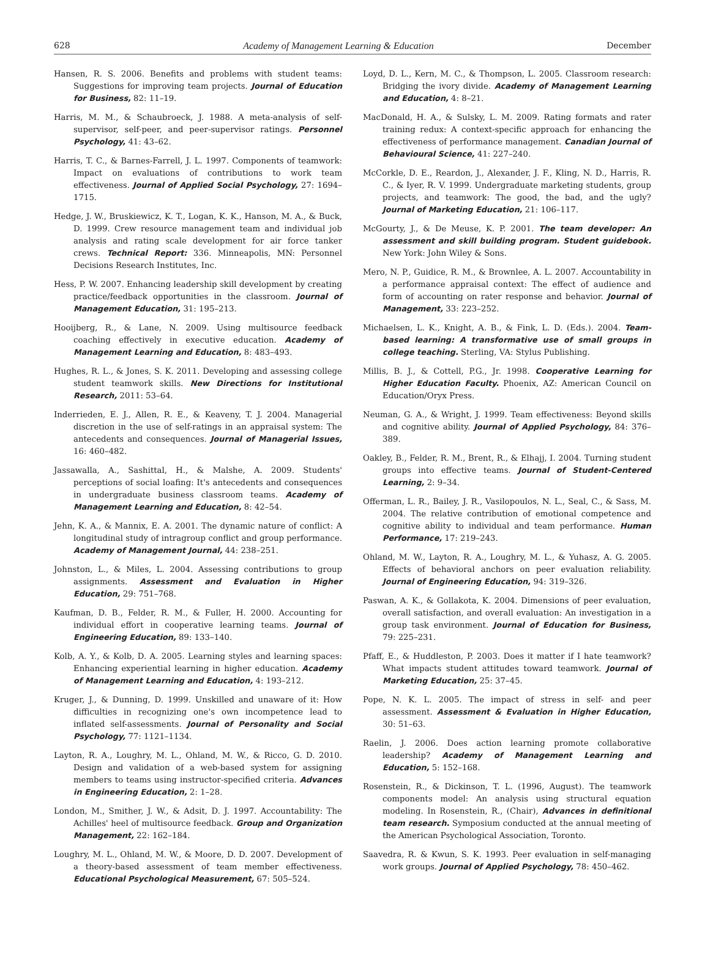628 Academy of Management Learning & Education December
Hansen, R. S. 2006. Benefits and problems with student teams: Suggestions for improving team projects. Journal of Education for Business, 82: 11–19.
Harris, M. M., & Schaubroeck, J. 1988. A meta-analysis of self-supervisor, self-peer, and peer-supervisor ratings. Personnel Psychology, 41: 43–62.
Harris, T. C., & Barnes-Farrell, J. L. 1997. Components of teamwork: Impact on evaluations of contributions to work team effectiveness. Journal of Applied Social Psychology, 27: 1694–1715.
Hedge, J. W., Bruskiewicz, K. T., Logan, K. K., Hanson, M. A., & Buck, D. 1999. Crew resource management team and individual job analysis and rating scale development for air force tanker crews. Technical Report: 336. Minneapolis, MN: Personnel Decisions Research Institutes, Inc.
Hess, P. W. 2007. Enhancing leadership skill development by creating practice/feedback opportunities in the classroom. Journal of Management Education, 31: 195–213.
Hooijberg, R., & Lane, N. 2009. Using multisource feedback coaching effectively in executive education. Academy of Management Learning and Education, 8: 483–493.
Hughes, R. L., & Jones, S. K. 2011. Developing and assessing college student teamwork skills. New Directions for Institutional Research, 2011: 53–64.
Inderrieden, E. J., Allen, R. E., & Keaveny, T. J. 2004. Managerial discretion in the use of self-ratings in an appraisal system: The antecedents and consequences. Journal of Managerial Issues, 16: 460–482.
Jassawalla, A., Sashittal, H., & Malshe, A. 2009. Students' perceptions of social loafing: It's antecedents and consequences in undergraduate business classroom teams. Academy of Management Learning and Education, 8: 42–54.
Jehn, K. A., & Mannix, E. A. 2001. The dynamic nature of conflict: A longitudinal study of intragroup conflict and group performance. Academy of Management Journal, 44: 238–251.
Johnston, L., & Miles, L. 2004. Assessing contributions to group assignments. Assessment and Evaluation in Higher Education, 29: 751–768.
Kaufman, D. B., Felder, R. M., & Fuller, H. 2000. Accounting for individual effort in cooperative learning teams. Journal of Engineering Education, 89: 133–140.
Kolb, A. Y., & Kolb, D. A. 2005. Learning styles and learning spaces: Enhancing experiential learning in higher education. Academy of Management Learning and Education, 4: 193–212.
Kruger, J., & Dunning, D. 1999. Unskilled and unaware of it: How difficulties in recognizing one's own incompetence lead to inflated self-assessments. Journal of Personality and Social Psychology, 77: 1121–1134.
Layton, R. A., Loughry, M. L., Ohland, M. W., & Ricco, G. D. 2010. Design and validation of a web-based system for assigning members to teams using instructor-specified criteria. Advances in Engineering Education, 2: 1–28.
London, M., Smither, J. W., & Adsit, D. J. 1997. Accountability: The Achilles' heel of multisource feedback. Group and Organization Management, 22: 162–184.
Loughry, M. L., Ohland, M. W., & Moore, D. D. 2007. Development of a theory-based assessment of team member effectiveness. Educational Psychological Measurement, 67: 505–524.
Loyd, D. L., Kern, M. C., & Thompson, L. 2005. Classroom research: Bridging the ivory divide. Academy of Management Learning and Education, 4: 8–21.
MacDonald, H. A., & Sulsky, L. M. 2009. Rating formats and rater training redux: A context-specific approach for enhancing the effectiveness of performance management. Canadian Journal of Behavioural Science, 41: 227–240.
McCorkle, D. E., Reardon, J., Alexander, J. F., Kling, N. D., Harris, R. C., & Iyer, R. V. 1999. Undergraduate marketing students, group projects, and teamwork: The good, the bad, and the ugly? Journal of Marketing Education, 21: 106–117.
McGourty, J., & De Meuse, K. P. 2001. The team developer: An assessment and skill building program. Student guidebook. New York: John Wiley & Sons.
Mero, N. P., Guidice, R. M., & Brownlee, A. L. 2007. Accountability in a performance appraisal context: The effect of audience and form of accounting on rater response and behavior. Journal of Management, 33: 223–252.
Michaelsen, L. K., Knight, A. B., & Fink, L. D. (Eds.). 2004. Team-based learning: A transformative use of small groups in college teaching. Sterling, VA: Stylus Publishing.
Millis, B. J., & Cottell, P.G., Jr. 1998. Cooperative Learning for Higher Education Faculty. Phoenix, AZ: American Council on Education/Oryx Press.
Neuman, G. A., & Wright, J. 1999. Team effectiveness: Beyond skills and cognitive ability. Journal of Applied Psychology, 84: 376–389.
Oakley, B., Felder, R. M., Brent, R., & Elhajj, I. 2004. Turning student groups into effective teams. Journal of Student-Centered Learning, 2: 9–34.
Offerman, L. R., Bailey, J. R., Vasilopoulos, N. L., Seal, C., & Sass, M. 2004. The relative contribution of emotional competence and cognitive ability to individual and team performance. Human Performance, 17: 219–243.
Ohland, M. W., Layton, R. A., Loughry, M. L., & Yuhasz, A. G. 2005. Effects of behavioral anchors on peer evaluation reliability. Journal of Engineering Education, 94: 319–326.
Paswan, A. K., & Gollakota, K. 2004. Dimensions of peer evaluation, overall satisfaction, and overall evaluation: An investigation in a group task environment. Journal of Education for Business, 79: 225–231.
Pfaff, E., & Huddleston, P. 2003. Does it matter if I hate teamwork? What impacts student attitudes toward teamwork. Journal of Marketing Education, 25: 37–45.
Pope, N. K. L. 2005. The impact of stress in self- and peer assessment. Assessment & Evaluation in Higher Education, 30: 51–63.
Raelin, J. 2006. Does action learning promote collaborative leadership? Academy of Management Learning and Education, 5: 152–168.
Rosenstein, R., & Dickinson, T. L. (1996, August). The teamwork components model: An analysis using structural equation modeling. In Rosenstein, R., (Chair), Advances in definitional team research. Symposium conducted at the annual meeting of the American Psychological Association, Toronto.
Saavedra, R. & Kwun, S. K. 1993. Peer evaluation in self-managing work groups. Journal of Applied Psychology, 78: 450–462.